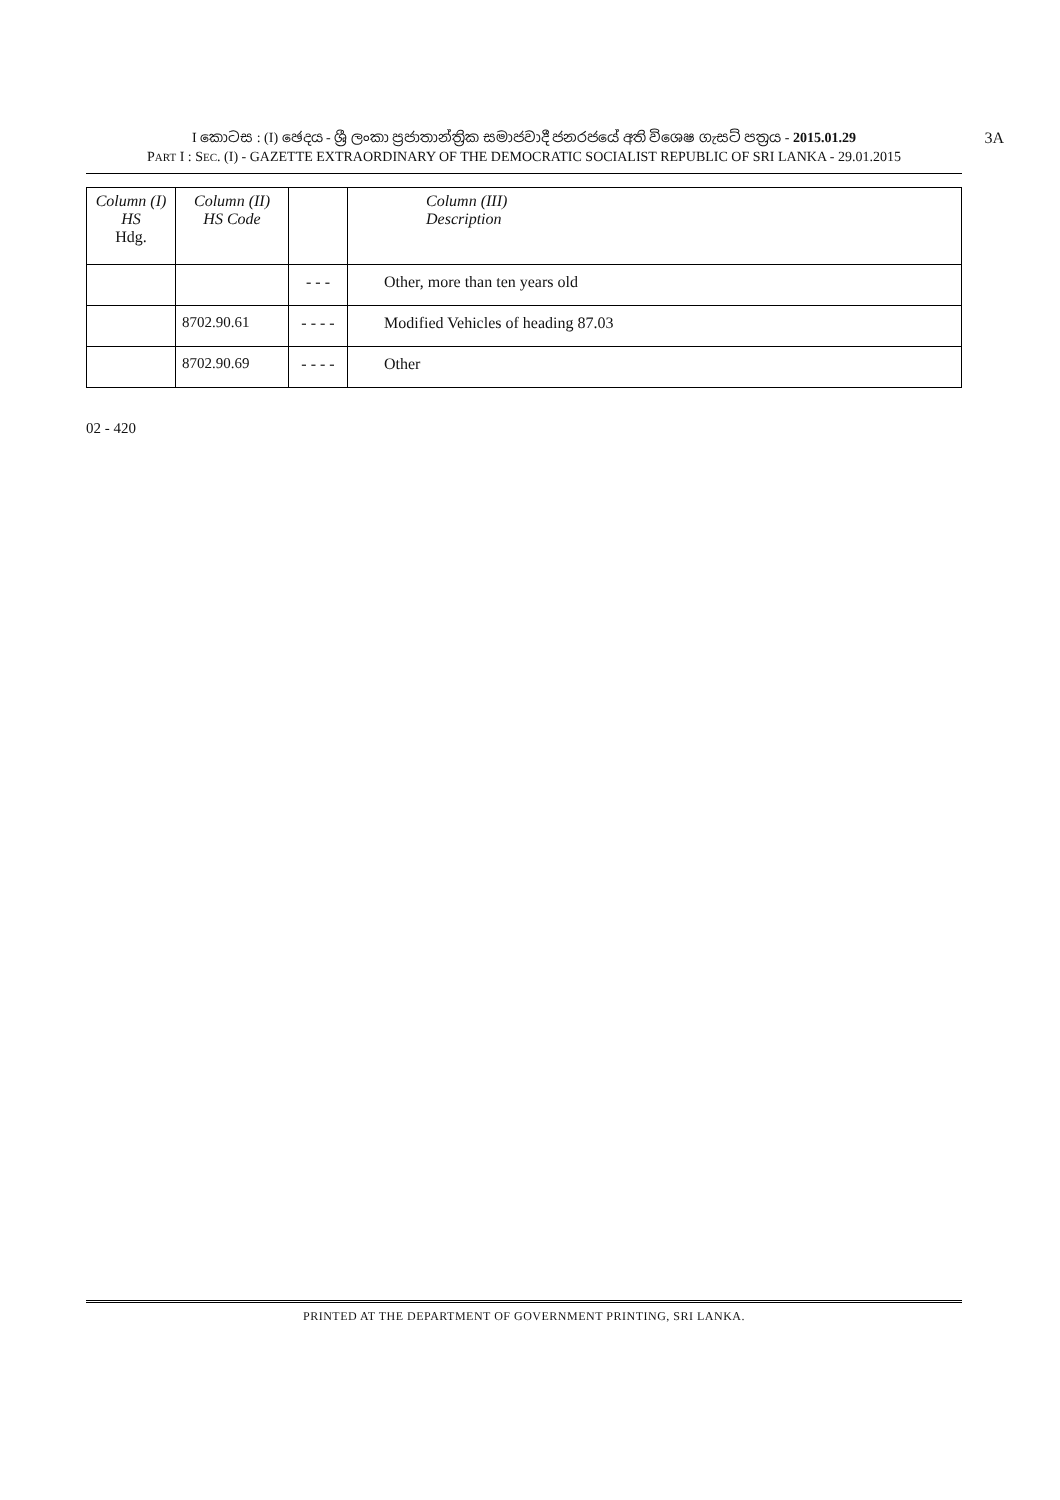I කොටස : (I) ඡෙදය - ශ්‍රී ලංකා ප්‍රජාතාන්ත්‍රික සමාජවාදී ජනරජයේ අති විශෙෂ ගැසට් පත්‍රය - 2015.01.29 3A
PART I : SEC. (I) - GAZETTE EXTRAORDINARY OF THE DEMOCRATIC SOCIALIST REPUBLIC OF SRI LANKA - 29.01.2015
| Column (I) HS Hdg. | Column (II) HS Code | | Column (III) Description |
| --- | --- | --- | --- |
| | | - - - | Other, more than ten years old |
| | 8702.90.61 | - - - - | Modified Vehicles of heading 87.03 |
| | 8702.90.69 | - - - - | Other |
02 - 420
PRINTED AT THE DEPARTMENT OF GOVERNMENT PRINTING, SRI LANKA.